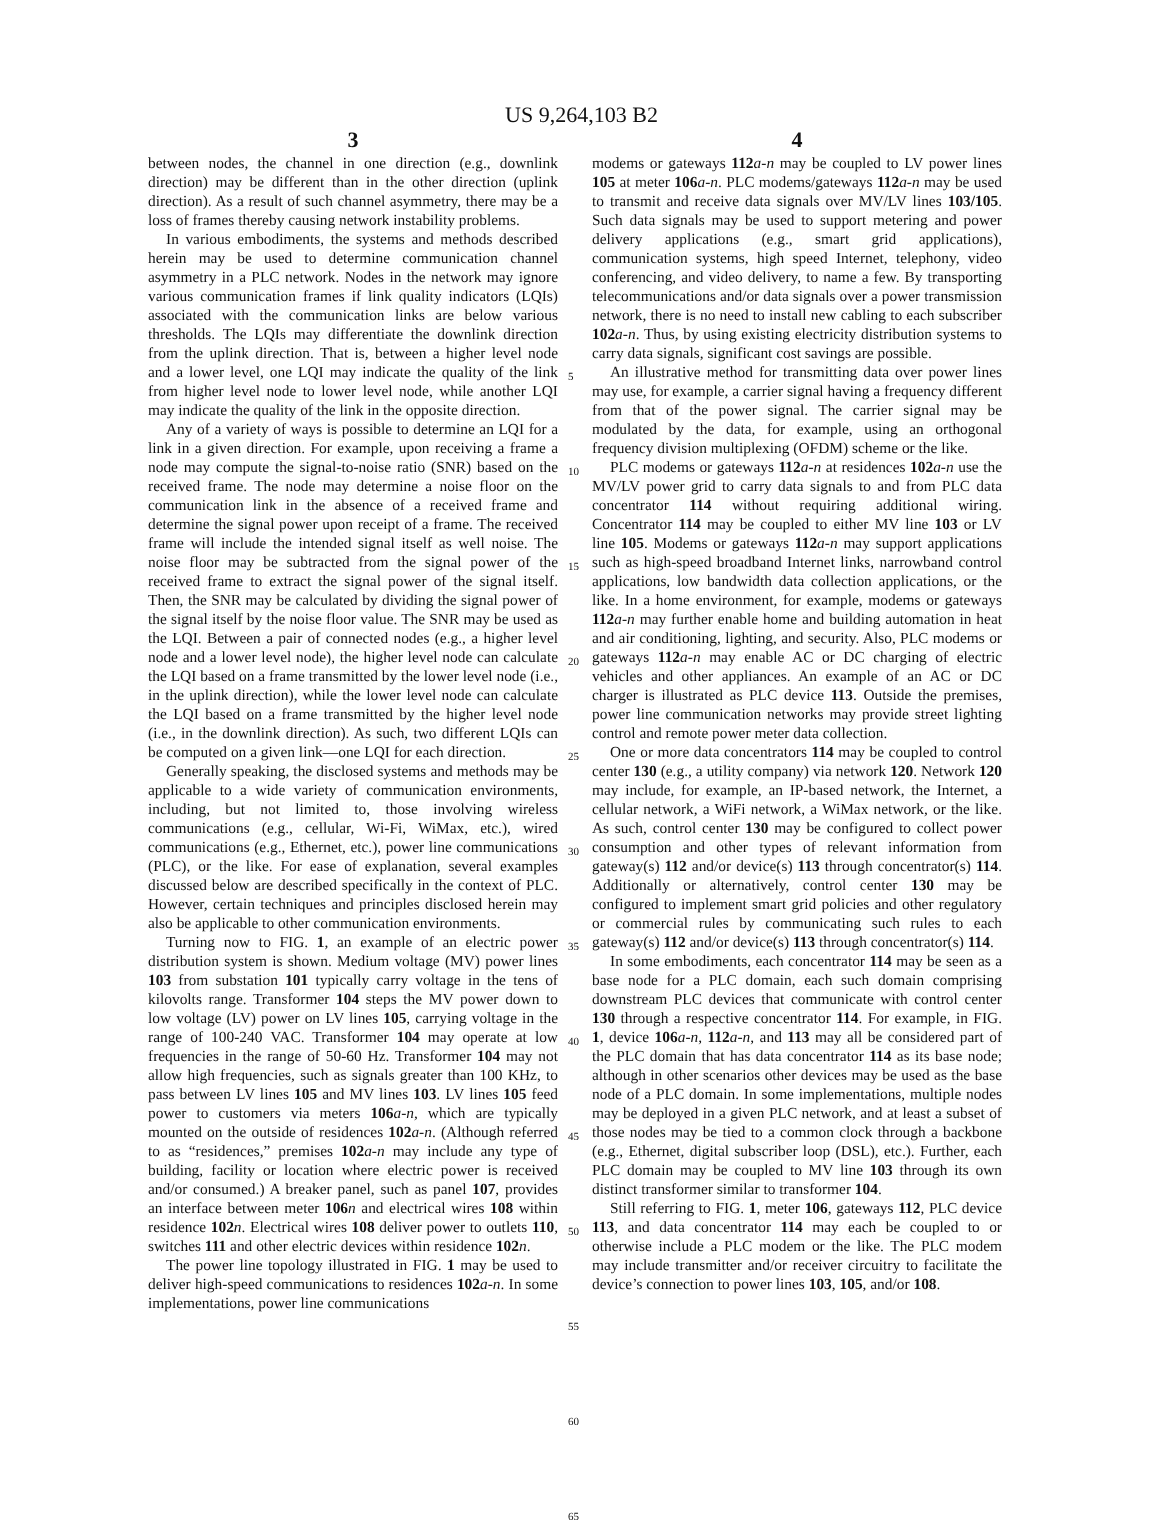US 9,264,103 B2
3
between nodes, the channel in one direction (e.g., downlink direction) may be different than in the other direction (uplink direction). As a result of such channel asymmetry, there may be a loss of frames thereby causing network instability problems.
In various embodiments, the systems and methods described herein may be used to determine communication channel asymmetry in a PLC network. Nodes in the network may ignore various communication frames if link quality indicators (LQIs) associated with the communication links are below various thresholds. The LQIs may differentiate the downlink direction from the uplink direction. That is, between a higher level node and a lower level, one LQI may indicate the quality of the link from higher level node to lower level node, while another LQI may indicate the quality of the link in the opposite direction.
Any of a variety of ways is possible to determine an LQI for a link in a given direction. For example, upon receiving a frame a node may compute the signal-to-noise ratio (SNR) based on the received frame. The node may determine a noise floor on the communication link in the absence of a received frame and determine the signal power upon receipt of a frame. The received frame will include the intended signal itself as well noise. The noise floor may be subtracted from the signal power of the received frame to extract the signal power of the signal itself. Then, the SNR may be calculated by dividing the signal power of the signal itself by the noise floor value. The SNR may be used as the LQI. Between a pair of connected nodes (e.g., a higher level node and a lower level node), the higher level node can calculate the LQI based on a frame transmitted by the lower level node (i.e., in the uplink direction), while the lower level node can calculate the LQI based on a frame transmitted by the higher level node (i.e., in the downlink direction). As such, two different LQIs can be computed on a given link—one LQI for each direction.
Generally speaking, the disclosed systems and methods may be applicable to a wide variety of communication environments, including, but not limited to, those involving wireless communications (e.g., cellular, Wi-Fi, WiMax, etc.), wired communications (e.g., Ethernet, etc.), power line communications (PLC), or the like. For ease of explanation, several examples discussed below are described specifically in the context of PLC. However, certain techniques and principles disclosed herein may also be applicable to other communication environments.
Turning now to FIG. 1, an example of an electric power distribution system is shown. Medium voltage (MV) power lines 103 from substation 101 typically carry voltage in the tens of kilovolts range. Transformer 104 steps the MV power down to low voltage (LV) power on LV lines 105, carrying voltage in the range of 100-240 VAC. Transformer 104 may operate at low frequencies in the range of 50-60 Hz. Transformer 104 may not allow high frequencies, such as signals greater than 100 KHz, to pass between LV lines 105 and MV lines 103. LV lines 105 feed power to customers via meters 106 a-n, which are typically mounted on the outside of residences 102 a-n. (Although referred to as “residences,” premises 102 a-n may include any type of building, facility or location where electric power is received and/or consumed.) A breaker panel, such as panel 107, provides an interface between meter 106 n and electrical wires 108 within residence 102 n. Electrical wires 108 deliver power to outlets 110, switches 111 and other electric devices within residence 102 n.
The power line topology illustrated in FIG. 1 may be used to deliver high-speed communications to residences 102 a-n. In some implementations, power line communications
5
10
15
20
25
30
35
40
45
50
55
60
65
4
modems or gateways 112 a-n may be coupled to LV power lines 105 at meter 106 a-n. PLC modems/gateways 112 a-n may be used to transmit and receive data signals over MV/LV lines 103/105. Such data signals may be used to support metering and power delivery applications (e.g., smart grid applications), communication systems, high speed Internet, telephony, video conferencing, and video delivery, to name a few. By transporting telecommunications and/or data signals over a power transmission network, there is no need to install new cabling to each subscriber 102 a-n. Thus, by using existing electricity distribution systems to carry data signals, significant cost savings are possible.
An illustrative method for transmitting data over power lines may use, for example, a carrier signal having a frequency different from that of the power signal. The carrier signal may be modulated by the data, for example, using an orthogonal frequency division multiplexing (OFDM) scheme or the like.
PLC modems or gateways 112 a-n at residences 102 a-n use the MV/LV power grid to carry data signals to and from PLC data concentrator 114 without requiring additional wiring. Concentrator 114 may be coupled to either MV line 103 or LV line 105. Modems or gateways 112 a-n may support applications such as high-speed broadband Internet links, narrowband control applications, low bandwidth data collection applications, or the like. In a home environment, for example, modems or gateways 112 a-n may further enable home and building automation in heat and air conditioning, lighting, and security. Also, PLC modems or gateways 112 a-n may enable AC or DC charging of electric vehicles and other appliances. An example of an AC or DC charger is illustrated as PLC device 113. Outside the premises, power line communication networks may provide street lighting control and remote power meter data collection.
One or more data concentrators 114 may be coupled to control center 130 (e.g., a utility company) via network 120. Network 120 may include, for example, an IP-based network, the Internet, a cellular network, a WiFi network, a WiMax network, or the like. As such, control center 130 may be configured to collect power consumption and other types of relevant information from gateway(s) 112 and/or device(s) 113 through concentrator(s) 114. Additionally or alternatively, control center 130 may be configured to implement smart grid policies and other regulatory or commercial rules by communicating such rules to each gateway(s) 112 and/or device(s) 113 through concentrator(s) 114.
In some embodiments, each concentrator 114 may be seen as a base node for a PLC domain, each such domain comprising downstream PLC devices that communicate with control center 130 through a respective concentrator 114. For example, in FIG. 1, device 106 a-n, 112 a-n, and 113 may all be considered part of the PLC domain that has data concentrator 114 as its base node; although in other scenarios other devices may be used as the base node of a PLC domain. In some implementations, multiple nodes may be deployed in a given PLC network, and at least a subset of those nodes may be tied to a common clock through a backbone (e.g., Ethernet, digital subscriber loop (DSL), etc.). Further, each PLC domain may be coupled to MV line 103 through its own distinct transformer similar to transformer 104.
Still referring to FIG. 1, meter 106, gateways 112, PLC device 113, and data concentrator 114 may each be coupled to or otherwise include a PLC modem or the like. The PLC modem may include transmitter and/or receiver circuitry to facilitate the device’s connection to power lines 103, 105, and/or 108.